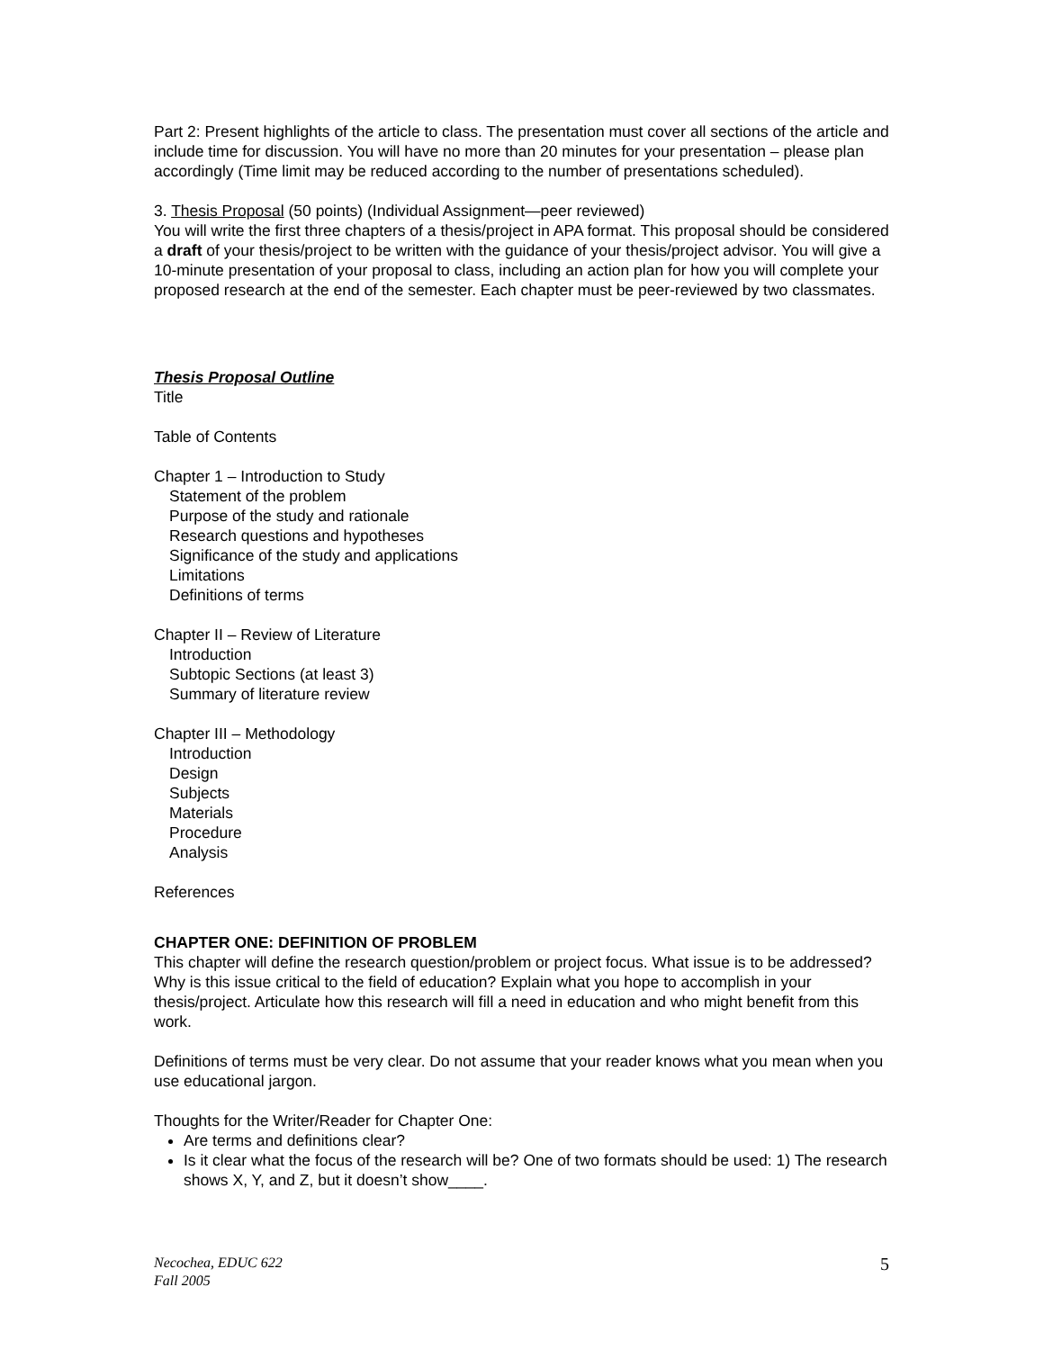Part 2: Present highlights of the article to class. The presentation must cover all sections of the article and include time for discussion. You will have no more than 20 minutes for your presentation – please plan accordingly (Time limit may be reduced according to the number of presentations scheduled).
3. Thesis Proposal (50 points) (Individual Assignment—peer reviewed)
You will write the first three chapters of a thesis/project in APA format. This proposal should be considered a draft of your thesis/project to be written with the guidance of your thesis/project advisor. You will give a 10-minute presentation of your proposal to class, including an action plan for how you will complete your proposed research at the end of the semester. Each chapter must be peer-reviewed by two classmates.
Thesis Proposal Outline
Title
Table of Contents
Chapter 1 – Introduction to Study
Statement of the problem
Purpose of the study and rationale
Research questions and hypotheses
Significance of the study and applications
Limitations
Definitions of terms
Chapter II – Review of Literature
Introduction
Subtopic Sections (at least 3)
Summary of literature review
Chapter III – Methodology
Introduction
Design
Subjects
Materials
Procedure
Analysis
References
CHAPTER ONE: DEFINITION OF PROBLEM
This chapter will define the research question/problem or project focus. What issue is to be addressed? Why is this issue critical to the field of education? Explain what you hope to accomplish in your thesis/project. Articulate how this research will fill a need in education and who might benefit from this work.
Definitions of terms must be very clear. Do not assume that your reader knows what you mean when you use educational jargon.
Thoughts for the Writer/Reader for Chapter One:
Are terms and definitions clear?
Is it clear what the focus of the research will be? One of two formats should be used: 1) The research shows X, Y, and Z, but it doesn’t show____.
Necochea, EDUC 622
Fall 2005
5